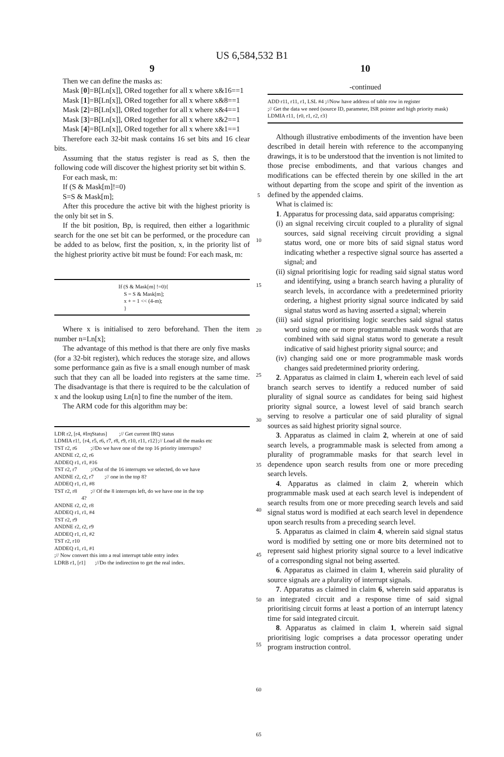US 6,584,532 B1
9
Then we can define the masks as:
Mask [0]=B[Ln[x]], ORed together for all x where x&16==1
Mask [1]=B[Ln[x]], ORed together for all x where x&8==1
Mask [2]=B[Ln[x]], ORed together for all x where x&4==1
Mask [3]=B[Ln[x]], ORed together for all x where x&2==1
Mask [4]=B[Ln[x]], ORed together for all x where x&1==1
Therefore each 32-bit mask contains 16 set bits and 16 clear bits.
Assuming that the status register is read as S, then the following code will discover the highest priority set bit within S.
For each mask, m:
If (S & Mask[m]!=0)
S=S & Mask[m];
After this procedure the active bit with the highest priority is the only bit set in S.
If the bit position, Bp, is required, then either a logarithmic search for the one set bit can be performed, or the procedure can be added to as below, first the position, x, in the priority list of the highest priority active bit must be found: For each mask, m:
If (S & Mask[m] !=0){
S = S & Mask[m];
x + = 1 << (4-m);
}
Where x is initialised to zero beforehand. Then the item number n=Ln[x];
The advantage of this method is that there are only five masks (for a 32-bit register), which reduces the storage size, and allows some performance gain as five is a small enough number of mask such that they can all be loaded into registers at the same time. The disadvantage is that there is required to be the calculation of x and the lookup using Ln[n] to fine the number of the item.
The ARM code for this algorithm may be:
LDR r2, [r4, #IrqStatus] ;// Get current IRQ status LDMIA r1!, {r4, r5, r6, r7, r8, r9, r10, r11, r12};// Load all the masks etc TST r2, r6 ;//Do we have one of the top 16 priority interrupts? ANDNE r2, r2, r6 ADDEQ r1, r1, #16 TST r2, r7 ;//Out of the 16 interrupts we selected, do we have ANDNE r2, r2, r7 ;// one in the top 8? ADDEQ r1, r1, #8 TST r2, r8 ;// Of the 8 interrupts left, do we have one in the top 4? ANDNE r2, r2, r8 ADDEQ r1, r1, #4 TST r2, r9 ANDNE r2, r2, r9 ADDEQ r1, r1, #2 TST r2, r10 ADDEQ r1, r1, #1 ;// Now convert this into a real interrupt table entry index LDRB r1, [r1] ;//Do the indirection to get the real index.
5
10
15
20
25
30
35
40
45
50
55
60
65
10
-continued
ADD r11, r11, r1, LSL #4 ;//Now have address of table row in register
;// Get the data we need (source ID, parameter, ISR pointer and high priority mask)
LDMIA r11, {r0, r1, r2, r3}
Although illustrative embodiments of the invention have been described in detail herein with reference to the accompanying drawings, it is to be understood that the invention is not limited to those precise embodiments, and that various changes and modifications can be effected therein by one skilled in the art without departing from the scope and spirit of the invention as defined by the appended claims.
What is claimed is:
1. Apparatus for processing data, said apparatus comprising:
(i) an signal receiving circuit coupled to a plurality of signal sources, said signal receiving circuit providing a signal status word, one or more bits of said signal status word indicating whether a respective signal source has asserted a signal; and
(ii) signal prioritising logic for reading said signal status word and identifying, using a branch search having a plurality of search levels, in accordance with a predetermined priority ordering, a highest priority signal source indicated by said signal status word as having asserted a signal; wherein
(iii) said signal prioritising logic searches said signal status word using one or more programmable mask words that are combined with said signal status word to generate a result indicative of said highest priority signal source; and
(iv) changing said one or more programmable mask words changes said predetermined priority ordering.
2. Apparatus as claimed in claim 1, wherein each level of said branch search serves to identify a reduced number of said plurality of signal source as candidates for being said highest priority signal source, a lowest level of said branch search serving to resolve a particular one of said plurality of signal sources as said highest priority signal source.
3. Apparatus as claimed in claim 2, wherein at one of said search levels, a programmable mask is selected from among a plurality of programmable masks for that search level in dependence upon search results from one or more preceding search levels.
4. Apparatus as claimed in claim 2, wherein which programmable mask used at each search level is independent of search results from one or more preceding search levels and said signal status word is modified at each search level in dependence upon search results from a preceding search level.
5. Apparatus as claimed in claim 4, wherein said signal status word is modified by setting one or more bits determined not to represent said highest priority signal source to a level indicative of a corresponding signal not being asserted.
6. Apparatus as claimed in claim 1, wherein said plurality of source signals are a plurality of interrupt signals.
7. Apparatus as claimed in claim 6, wherein said apparatus is an integrated circuit and a response time of said signal prioritising circuit forms at least a portion of an interrupt latency time for said integrated circuit.
8. Apparatus as claimed in claim 1, wherein said signal prioritising logic comprises a data processor operating under program instruction control.